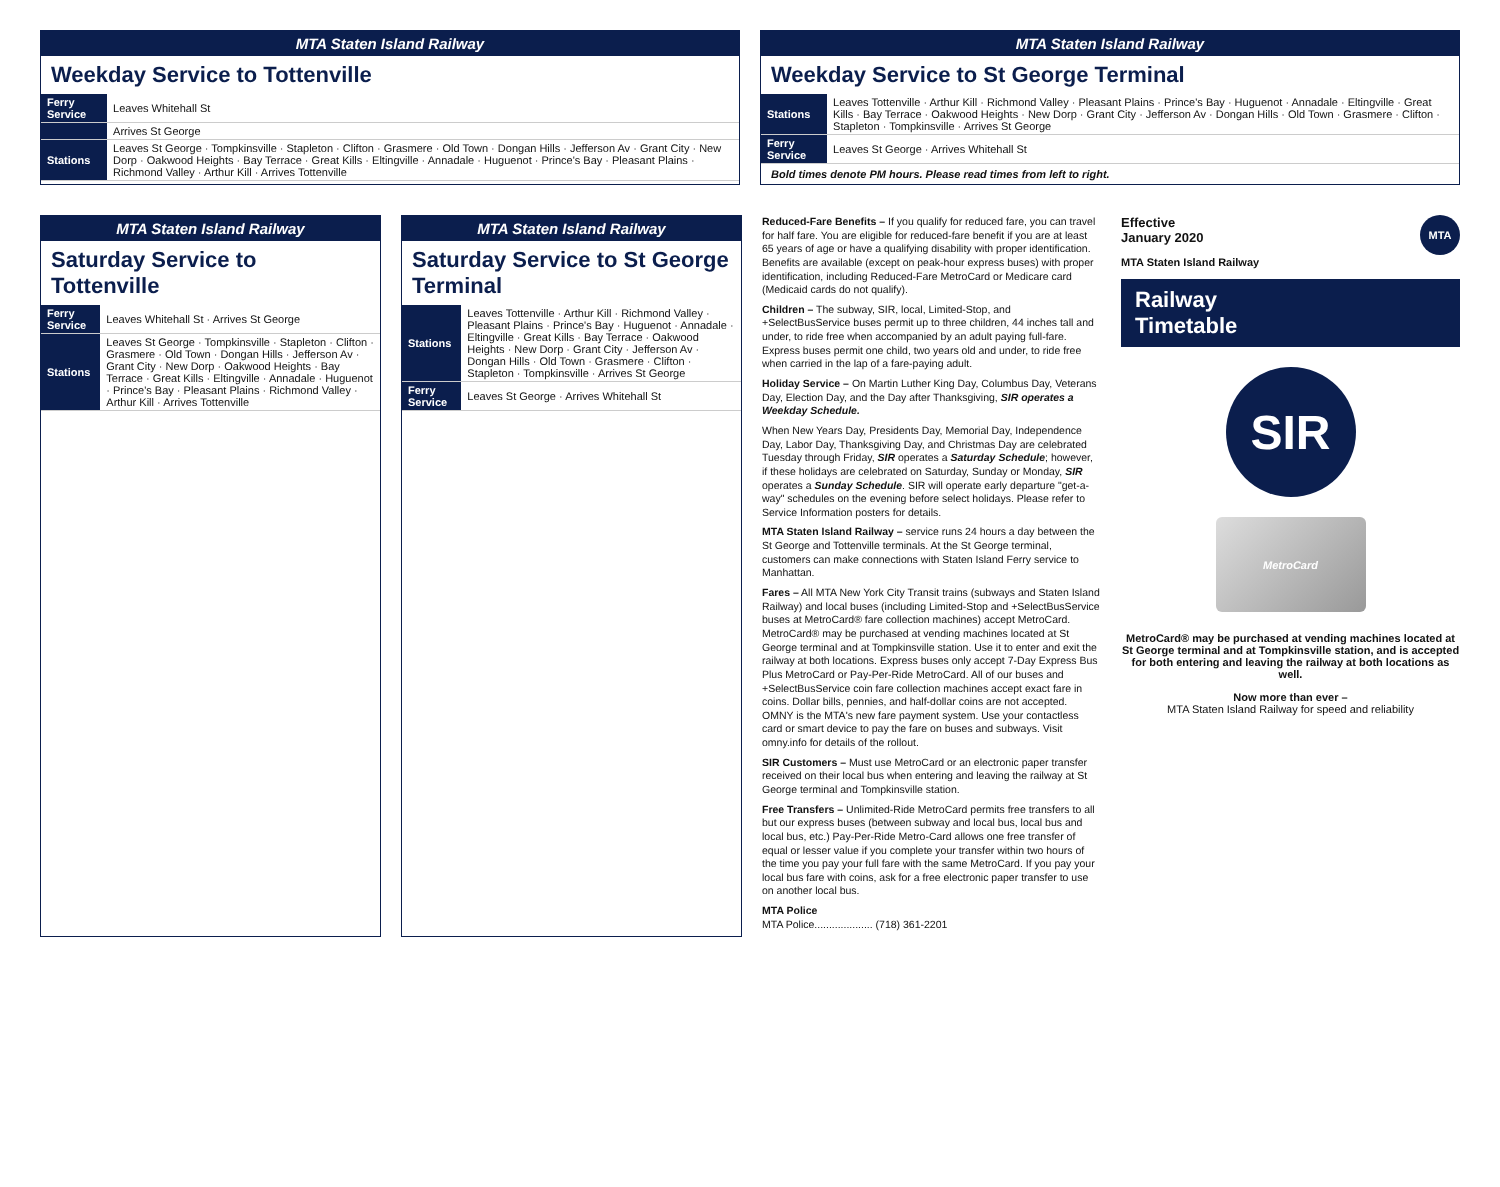MTA Staten Island Railway
Weekday Service to Tottenville
| Ferry Service | Leaves Whitehall St |
| | Arrives St George |
| Stations | Leaves St George · Tompkinsville · Stapleton · Clifton · Grasmere · Old Town · Dongan Hills · Jefferson Av · Grant City · New Dorp · Oakwood Heights · Bay Terrace · Great Kills · Eltingville · Annadale · Huguenot · Prince's Bay · Pleasant Plains · Richmond Valley · Arthur Kill · Arrives Tottenville |
MTA Staten Island Railway
Weekday Service to St George Terminal
| Stations | Leaves Tottenville · Arthur Kill · Richmond Valley · Pleasant Plains · Prince's Bay · Huguenot · Annadale · Eltingville · Great Kills · Bay Terrace · Oakwood Heights · New Dorp · Grant City · Jefferson Av · Dongan Hills · Old Town · Grasmere · Clifton · Stapleton · Tompkinsville · Arrives St George |
| Ferry Service | Leaves St George · Arrives Whitehall St |
Bold times denote PM hours. Please read times from left to right.
MTA Staten Island Railway
Saturday Service to Tottenville
| Ferry Service | Leaves Whitehall St · Arrives St George |
| Stations | Leaves St George · Tompkinsville · Stapleton · Clifton · Grasmere · Old Town · Dongan Hills · Jefferson Av · Grant City · New Dorp · Oakwood Heights · Bay Terrace · Great Kills · Eltingville · Annadale · Huguenot · Prince's Bay · Pleasant Plains · Richmond Valley · Arthur Kill · Arrives Tottenville |
MTA Staten Island Railway
Saturday Service to St George Terminal
| Stations | Leaves Tottenville · Arthur Kill · Richmond Valley · Pleasant Plains · Prince's Bay · Huguenot · Annadale · Eltingville · Great Kills · Bay Terrace · Oakwood Heights · New Dorp · Grant City · Jefferson Av · Dongan Hills · Old Town · Grasmere · Clifton · Stapleton · Tompkinsville · Arrives St George |
| Ferry Service | Leaves St George · Arrives Whitehall St |
Reduced-Fare Benefits – If you qualify for reduced fare, you can travel for half fare. You are eligible for reduced-fare benefit if you are at least 65 years of age or have a qualifying disability with proper identification. Benefits are available (except on peak-hour express buses) with proper identification, including Reduced-Fare MetroCard or Medicare card (Medicaid cards do not qualify).
Children – The subway, SIR, local, Limited-Stop, and +SelectBusService buses permit up to three children, 44 inches tall and under, to ride free when accompanied by an adult paying full-fare. Express buses permit one child, two years old and under, to ride free when carried in the lap of a fare-paying adult.
Holiday Service – On Martin Luther King Day, Columbus Day, Veterans Day, Election Day, and the Day after Thanksgiving, SIR operates a Weekday Schedule.
When New Years Day, Presidents Day, Memorial Day, Independence Day, Labor Day, Thanksgiving Day, and Christmas Day are celebrated Tuesday through Friday, SIR operates a Saturday Schedule; however, if these holidays are celebrated on Saturday, Sunday or Monday, SIR operates a Sunday Schedule. SIR will operate early departure "get-a-way" schedules on the evening before select holidays. Please refer to Service Information posters for details.
MTA Staten Island Railway – service runs 24 hours a day between the St George and Tottenville terminals. At the St George terminal, customers can make connections with Staten Island Ferry service to Manhattan.
Fares – All MTA New York City Transit trains (subways and Staten Island Railway) and local buses (including Limited-Stop and +SelectBusService buses at MetroCard® fare collection machines) accept MetroCard. MetroCard® may be purchased at vending machines located at St George terminal and at Tompkinsville station. Use it to enter and exit the railway at both locations. Express buses only accept 7-Day Express Bus Plus MetroCard or Pay-Per-Ride MetroCard. All of our buses and +SelectBusService coin fare collection machines accept exact fare in coins. Dollar bills, pennies, and half-dollar coins are not accepted. OMNY is the MTA's new fare payment system. Use your contactless card or smart device to pay the fare on buses and subways. Visit omny.info for details of the rollout.
SIR Customers – Must use MetroCard or an electronic paper transfer received on their local bus when entering and leaving the railway at St George terminal and Tompkinsville station.
Free Transfers – Unlimited-Ride MetroCard permits free transfers to all but our express buses (between subway and local bus, local bus and local bus, etc.) Pay-Per-Ride Metro-Card allows one free transfer of equal or lesser value if you complete your transfer within two hours of the time you pay your full fare with the same MetroCard. If you pay your local bus fare with coins, ask for a free electronic paper transfer to use on another local bus.
MTA Police
MTA Police.................... (718) 361-2201
MTA
Effective
January 2020
MTA Staten Island Railway
Railway
Timetable
SIR
MetroCard
MetroCard® may be purchased at vending machines located at St George terminal and at Tompkinsville station, and is accepted for both entering and leaving the railway at both locations as well.
Now more than ever –
MTA Staten Island Railway for speed and reliability